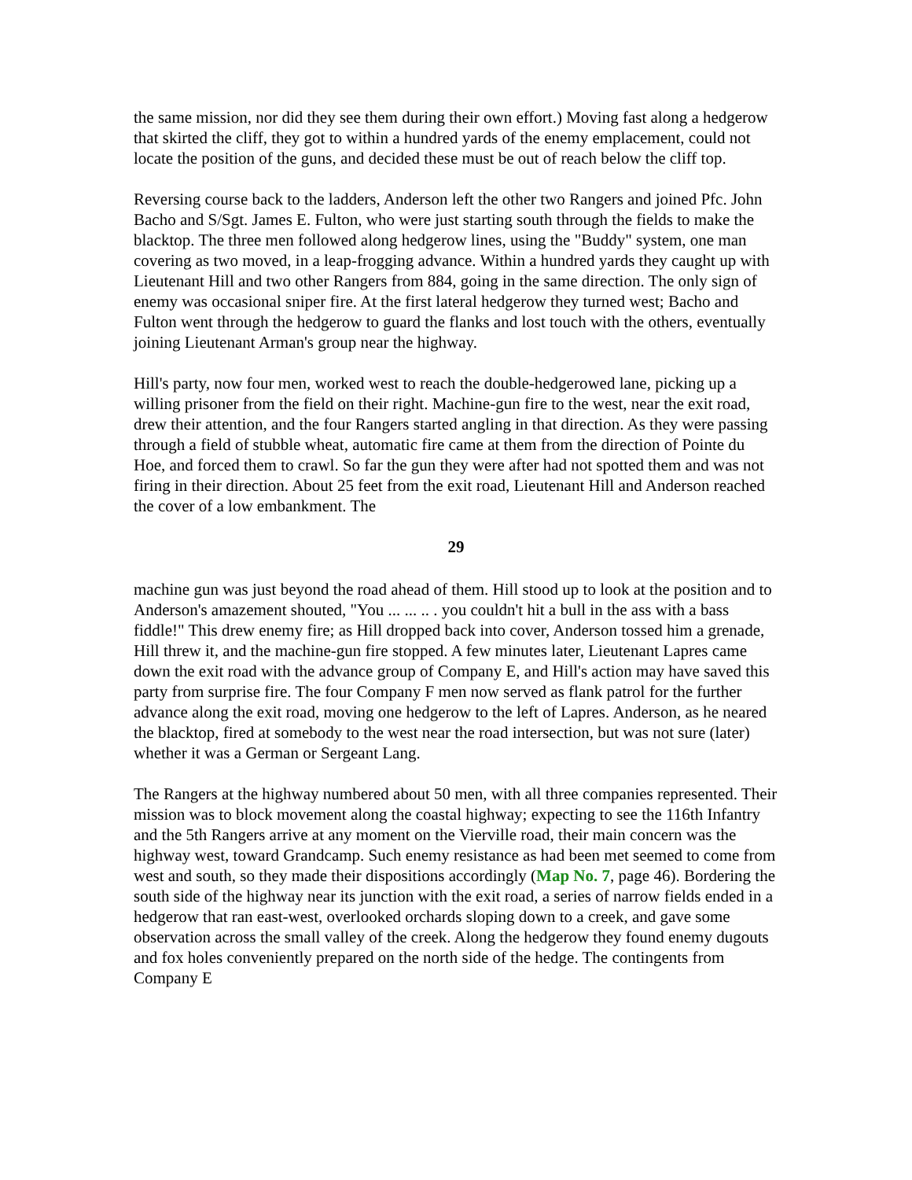the same mission, nor did they see them during their own effort.) Moving fast along a hedgerow that skirted the cliff, they got to within a hundred yards of the enemy emplacement, could not locate the position of the guns, and decided these must be out of reach below the cliff top.
Reversing course back to the ladders, Anderson left the other two Rangers and joined Pfc. John Bacho and S/Sgt. James E. Fulton, who were just starting south through the fields to make the blacktop. The three men followed along hedgerow lines, using the "Buddy" system, one man covering as two moved, in a leap-frogging advance. Within a hundred yards they caught up with Lieutenant Hill and two other Rangers from 884, going in the same direction. The only sign of enemy was occasional sniper fire. At the first lateral hedgerow they turned west; Bacho and Fulton went through the hedgerow to guard the flanks and lost touch with the others, eventually joining Lieutenant Arman's group near the highway.
Hill's party, now four men, worked west to reach the double-hedgerowed lane, picking up a willing prisoner from the field on their right. Machine-gun fire to the west, near the exit road, drew their attention, and the four Rangers started angling in that direction. As they were passing through a field of stubble wheat, automatic fire came at them from the direction of Pointe du Hoe, and forced them to crawl. So far the gun they were after had not spotted them and was not firing in their direction. About 25 feet from the exit road, Lieutenant Hill and Anderson reached the cover of a low embankment. The
29
machine gun was just beyond the road ahead of them. Hill stood up to look at the position and to Anderson's amazement shouted, "You ... ... .. . you couldn't hit a bull in the ass with a bass fiddle!" This drew enemy fire; as Hill dropped back into cover, Anderson tossed him a grenade, Hill threw it, and the machine-gun fire stopped. A few minutes later, Lieutenant Lapres came down the exit road with the advance group of Company E, and Hill's action may have saved this party from surprise fire. The four Company F men now served as flank patrol for the further advance along the exit road, moving one hedgerow to the left of Lapres. Anderson, as he neared the blacktop, fired at somebody to the west near the road intersection, but was not sure (later) whether it was a German or Sergeant Lang.
The Rangers at the highway numbered about 50 men, with all three companies represented. Their mission was to block movement along the coastal highway; expecting to see the 116th Infantry and the 5th Rangers arrive at any moment on the Vierville road, their main concern was the highway west, toward Grandcamp. Such enemy resistance as had been met seemed to come from west and south, so they made their dispositions accordingly (Map No. 7, page 46). Bordering the south side of the highway near its junction with the exit road, a series of narrow fields ended in a hedgerow that ran east-west, overlooked orchards sloping down to a creek, and gave some observation across the small valley of the creek. Along the hedgerow they found enemy dugouts and fox holes conveniently prepared on the north side of the hedge. The contingents from Company E